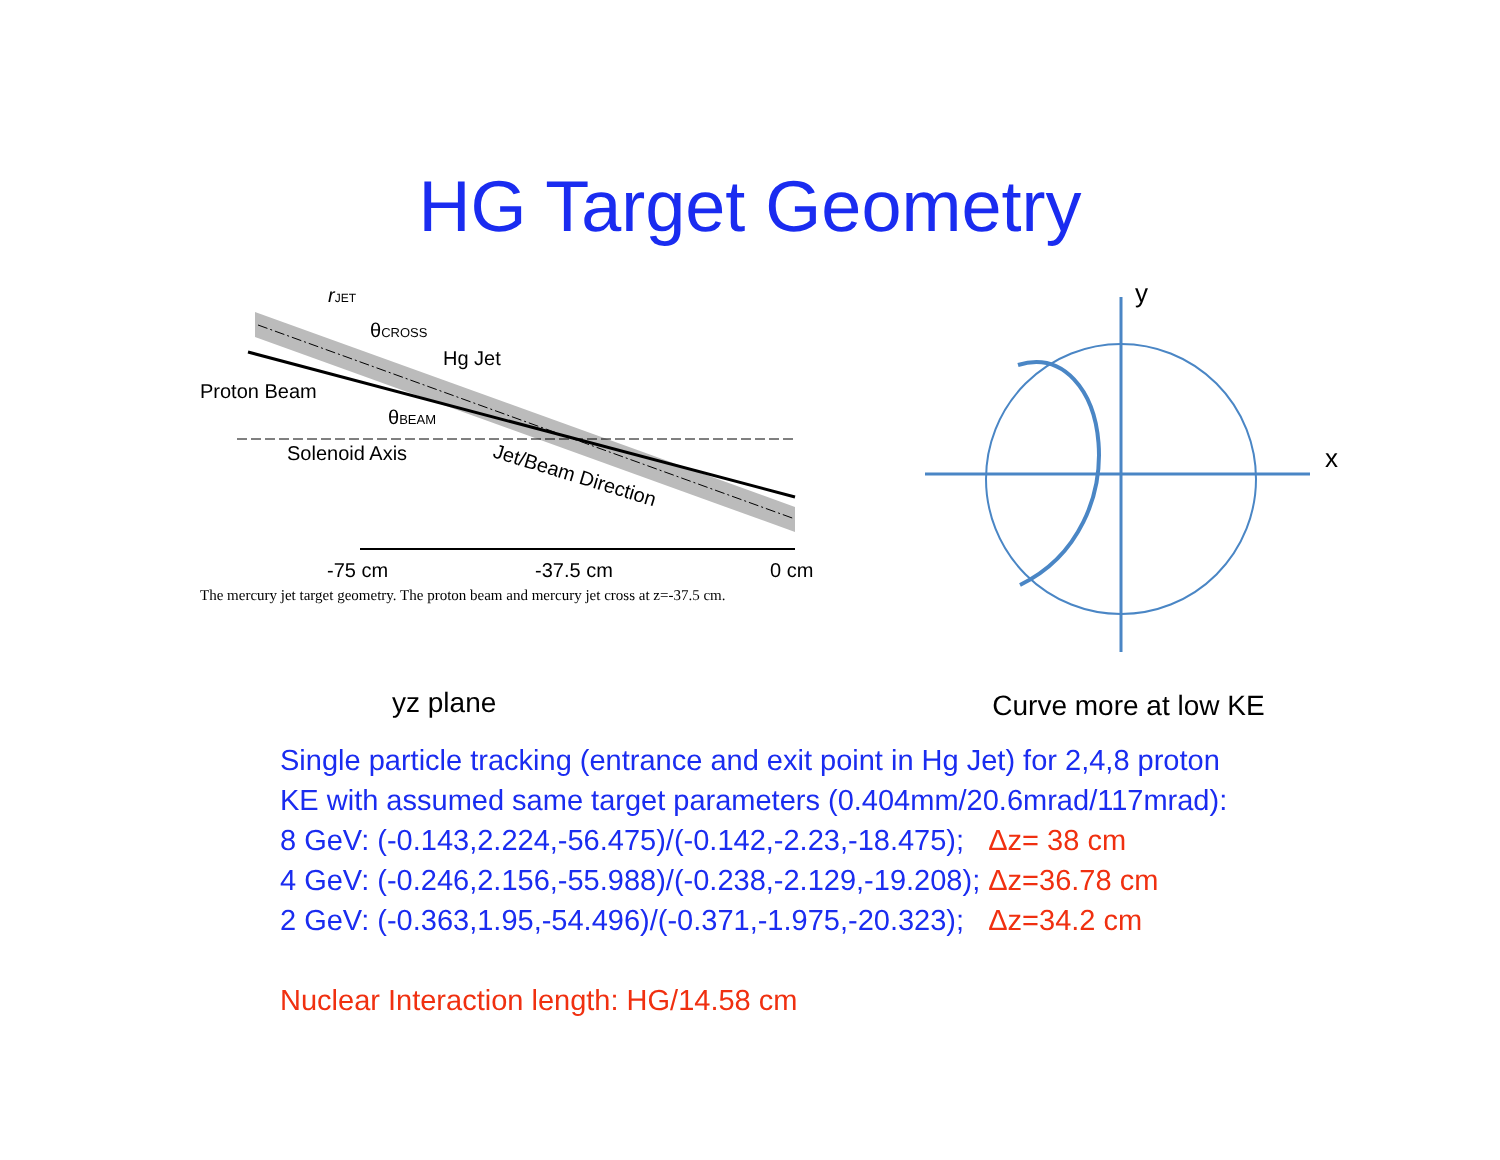HG Target Geometry
rJET
θCROSS
Hg Jet
Proton Beam
θBEAM
Solenoid Axis
Jet/Beam Direction
-75 cm
-37.5 cm
0 cm
The mercury jet target geometry. The proton beam and mercury jet cross at z=-37.5 cm.
y
x
yz plane Curve more at low KE
Single particle tracking (entrance and exit point in Hg Jet) for 2,4,8 proton
KE with assumed same target parameters (0.404mm/20.6mrad/117mrad):
8 GeV: (-0.143,2.224,-56.475)/(-0.142,-2.23,-18.475); Δz= 38 cm
4 GeV: (-0.246,2.156,-55.988)/(-0.238,-2.129,-19.208); Δz=36.78 cm
2 GeV: (-0.363,1.95,-54.496)/(-0.371,-1.975,-20.323); Δz=34.2 cm
Nuclear Interaction length: HG/14.58 cm